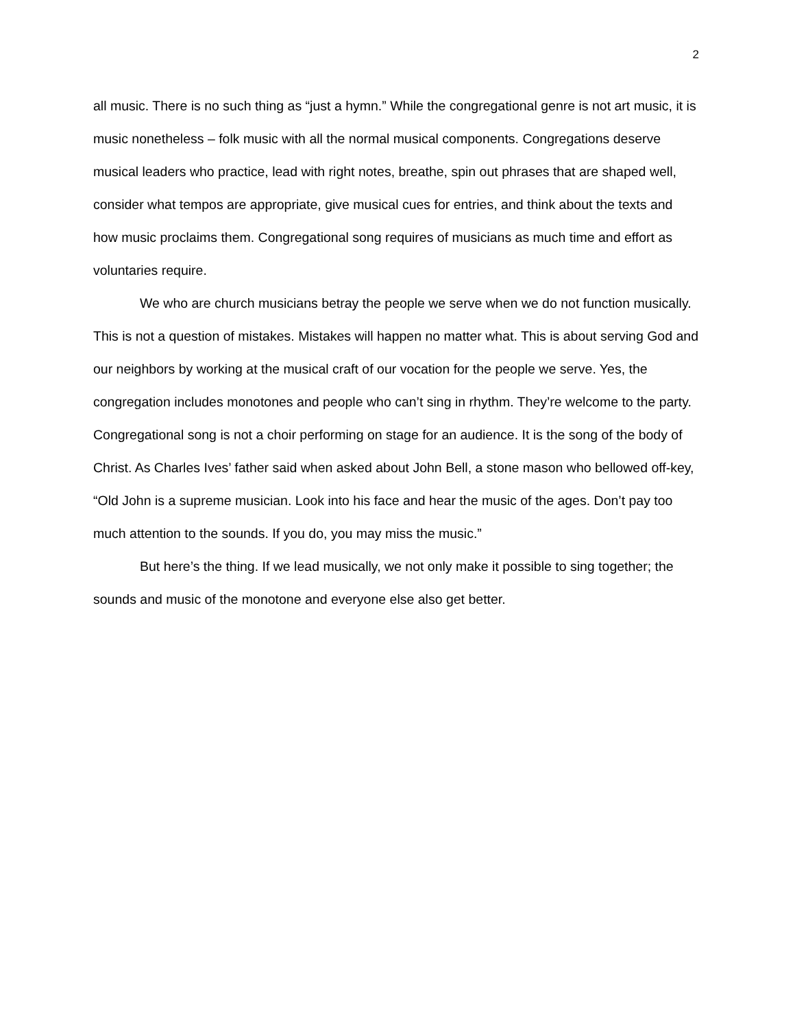2
all music. There is no such thing as “just a hymn.” While the congregational genre is not art music, it is music nonetheless – folk music with all the normal musical components. Congregations deserve musical leaders who practice, lead with right notes, breathe, spin out phrases that are shaped well, consider what tempos are appropriate, give musical cues for entries, and think about the texts and how music proclaims them. Congregational song requires of musicians as much time and effort as voluntaries require.
We who are church musicians betray the people we serve when we do not function musically. This is not a question of mistakes. Mistakes will happen no matter what. This is about serving God and our neighbors by working at the musical craft of our vocation for the people we serve. Yes, the congregation includes monotones and people who can’t sing in rhythm. They’re welcome to the party. Congregational song is not a choir performing on stage for an audience. It is the song of the body of Christ. As Charles Ives’ father said when asked about John Bell, a stone mason who bellowed off-key, “Old John is a supreme musician. Look into his face and hear the music of the ages. Don’t pay too much attention to the sounds. If you do, you may miss the music.”
But here’s the thing. If we lead musically, we not only make it possible to sing together; the sounds and music of the monotone and everyone else also get better.